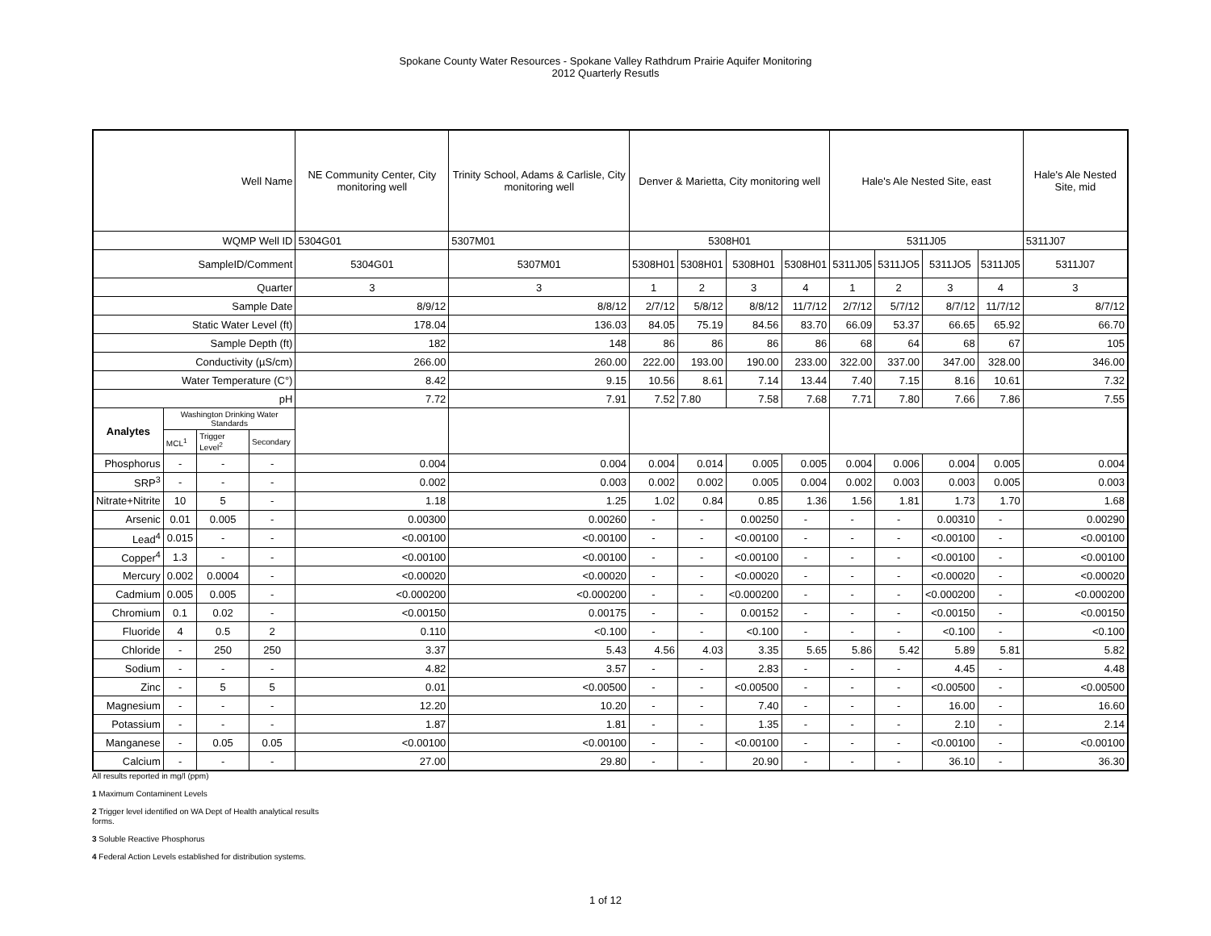Spokane County Water Resources - Spokane Valley Rathdrum Prairie Aquifer Monitoring
2012 Quarterly Resutls
| Well Name | | | | NE Community Center, City monitoring well | Trinity School, Adams & Carlisle, City monitoring well | Denver & Marietta, City monitoring well | | | | Hale's Ale Nested Site, east | | | | Hale's Ale Nested Site, mid |
| --- | --- | --- | --- | --- | --- | --- | --- | --- | --- | --- | --- | --- | --- | --- |
| WQMP Well ID | | | | 5304G01 | 5307M01 | 5308H01 | | | | 5311J05 | | | | 5311J07 |
| SampleID/Comment | | | | 5304G01 | 5307M01 | 5308H01 | 5308H01 | 5308H01 | 5308H01 | 5311J05 | 5311JO5 | 5311JO5 | 5311J05 | 5311J07 |
| Quarter | | | | 3 | 3 | 1 | 2 | 3 | 4 | 1 | 2 | 3 | 4 | 3 |
| Sample Date | | | | 8/9/12 | 8/8/12 | 2/7/12 | 5/8/12 | 8/8/12 | 11/7/12 | 2/7/12 | 5/7/12 | 8/7/12 | 11/7/12 | 8/7/12 |
| Static Water Level (ft) | | | | 178.04 | 136.03 | 84.05 | 75.19 | 84.56 | 83.70 | 66.09 | 53.37 | 66.65 | 65.92 | 66.70 |
| Sample Depth (ft) | | | | 182 | 148 | 86 | 86 | 86 | 86 | 68 | 64 | 68 | 67 | 105 |
| Conductivity (µS/cm) | | | | 266.00 | 260.00 | 222.00 | 193.00 | 190.00 | 233.00 | 322.00 | 337.00 | 347.00 | 328.00 | 346.00 |
| Water Temperature (C°) | | | | 8.42 | 9.15 | 10.56 | 8.61 | 7.14 | 13.44 | 7.40 | 7.15 | 8.16 | 10.61 | 7.32 |
| pH | | | | 7.72 | 7.91 | 7.52 | 7.80 | 7.58 | 7.68 | 7.71 | 7.80 | 7.66 | 7.86 | 7.55 |
| Analytes | Washington Drinking Water Standards | | | | | | | | | | | | | |
| | MCL<sup>1</sup> | Trigger Level<sup>2</sup> | Secondary | | | | | | | | | | | |
| Phosphorus | - | - | - | 0.004 | 0.004 | 0.004 | 0.014 | 0.005 | 0.005 | 0.004 | 0.006 | 0.004 | 0.005 | 0.004 |
| SRP<sup>3</sup> | - | - | - | 0.002 | 0.003 | 0.002 | 0.002 | 0.005 | 0.004 | 0.002 | 0.003 | 0.003 | 0.005 | 0.003 |
| Nitrate+Nitrite | 10 | 5 | - | 1.18 | 1.25 | 1.02 | 0.84 | 0.85 | 1.36 | 1.56 | 1.81 | 1.73 | 1.70 | 1.68 |
| Arsenic | 0.01 | 0.005 | - | 0.00300 | 0.00260 | - | - | 0.00250 | - | - | - | 0.00310 | - | 0.00290 |
| Lead<sup>4</sup> | 0.015 | - | - | <0.00100 | <0.00100 | - | - | <0.00100 | - | - | - | <0.00100 | - | <0.00100 |
| Copper<sup>4</sup> | 1.3 | - | - | <0.00100 | <0.00100 | - | - | <0.00100 | - | - | - | <0.00100 | - | <0.00100 |
| Mercury | 0.002 | 0.0004 | - | <0.00020 | <0.00020 | - | - | <0.00020 | - | - | - | <0.00020 | - | <0.00020 |
| Cadmium | 0.005 | 0.005 | - | <0.000200 | <0.000200 | - | - | <0.000200 | - | - | - | <0.000200 | - | <0.000200 |
| Chromium | 0.1 | 0.02 | - | <0.00150 | 0.00175 | - | - | 0.00152 | - | - | - | <0.00150 | - | <0.00150 |
| Fluoride | 4 | 0.5 | 2 | 0.110 | <0.100 | - | - | <0.100 | - | - | - | <0.100 | - | <0.100 |
| Chloride | - | 250 | 250 | 3.37 | 5.43 | 4.56 | 4.03 | 3.35 | 5.65 | 5.86 | 5.42 | 5.89 | 5.81 | 5.82 |
| Sodium | - | - | - | 4.82 | 3.57 | - | - | 2.83 | - | - | - | 4.45 | - | 4.48 |
| Zinc | - | 5 | 5 | 0.01 | <0.00500 | - | - | <0.00500 | - | - | - | <0.00500 | - | <0.00500 |
| Magnesium | - | - | - | 12.20 | 10.20 | - | - | 7.40 | - | - | - | 16.00 | - | 16.60 |
| Potassium | - | - | - | 1.87 | 1.81 | - | - | 1.35 | - | - | - | 2.10 | - | 2.14 |
| Manganese | - | 0.05 | 0.05 | <0.00100 | <0.00100 | - | - | <0.00100 | - | - | - | <0.00100 | - | <0.00100 |
| Calcium | - | - | - | 27.00 | 29.80 | - | - | 20.90 | - | - | - | 36.10 | - | 36.30 |
All results reported in mg/l (ppm)
1 Maximum Contaminent Levels
2 Trigger level identified on WA Dept of Health analytical results
forms.
3 Soluble Reactive Phosphorus
4 Federal Action Levels established for distribution systems.
1 of 12